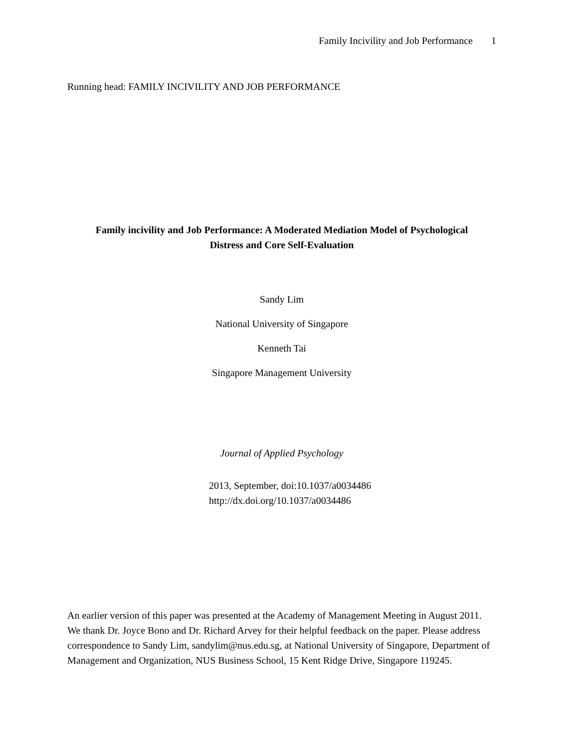Family Incivility and Job Performance 1
Running head: FAMILY INCIVILITY AND JOB PERFORMANCE
Family incivility and Job Performance: A Moderated Mediation Model of Psychological
Distress and Core Self-Evaluation
Sandy Lim
National University of Singapore
Kenneth Tai
Singapore Management University
Journal of Applied Psychology
2013, September, doi:10.1037/a0034486
http://dx.doi.org/10.1037/a0034486
An earlier version of this paper was presented at the Academy of Management Meeting in August 2011. We thank Dr. Joyce Bono and Dr. Richard Arvey for their helpful feedback on the paper. Please address correspondence to Sandy Lim, sandylim@nus.edu.sg, at National University of Singapore, Department of Management and Organization, NUS Business School, 15 Kent Ridge Drive, Singapore 119245.